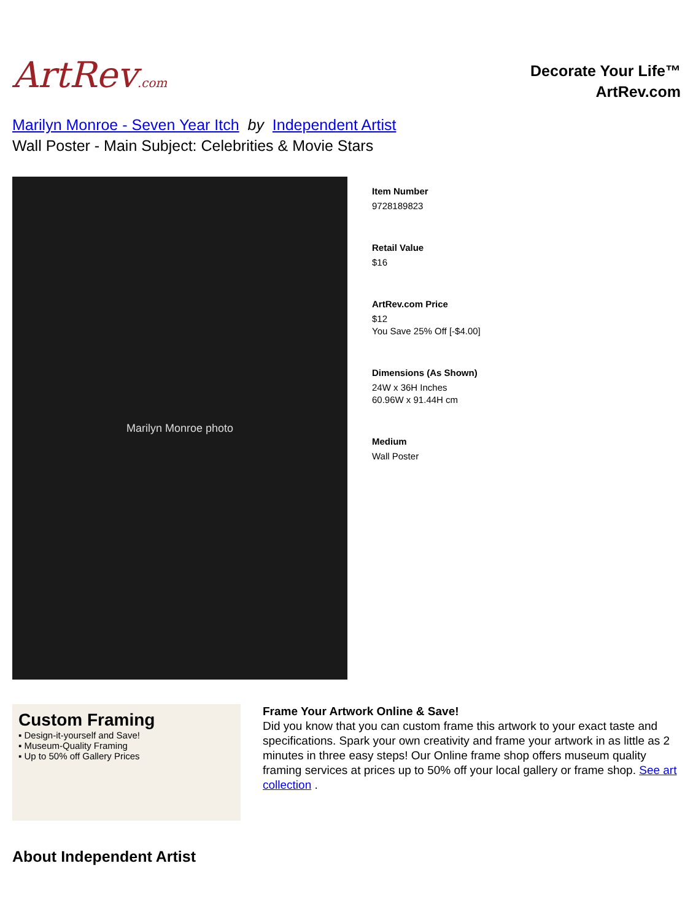ArtRev.com
Decorate Your Life™
ArtRev.com
Marilyn Monroe - Seven Year Itch by Independent Artist
Wall Poster - Main Subject: Celebrities & Movie Stars
Marilyn Monroe photo
Item Number
9728189823
Retail Value
$16
ArtRev.com Price
$12
You Save 25% Off [-$4.00]
Dimensions (As Shown)
24W x 36H Inches
60.96W x 91.44H cm
Medium
Wall Poster
Custom Framing
▪ Design-it-yourself and Save!
▪ Museum-Quality Framing
▪ Up to 50% off Gallery Prices
Frame Your Artwork Online & Save!
Did you know that you can custom frame this artwork to your exact taste and specifications. Spark your own creativity and frame your artwork in as little as 2 minutes in three easy steps! Our Online frame shop offers museum quality framing services at prices up to 50% off your local gallery or frame shop. See art collection .
About Independent Artist